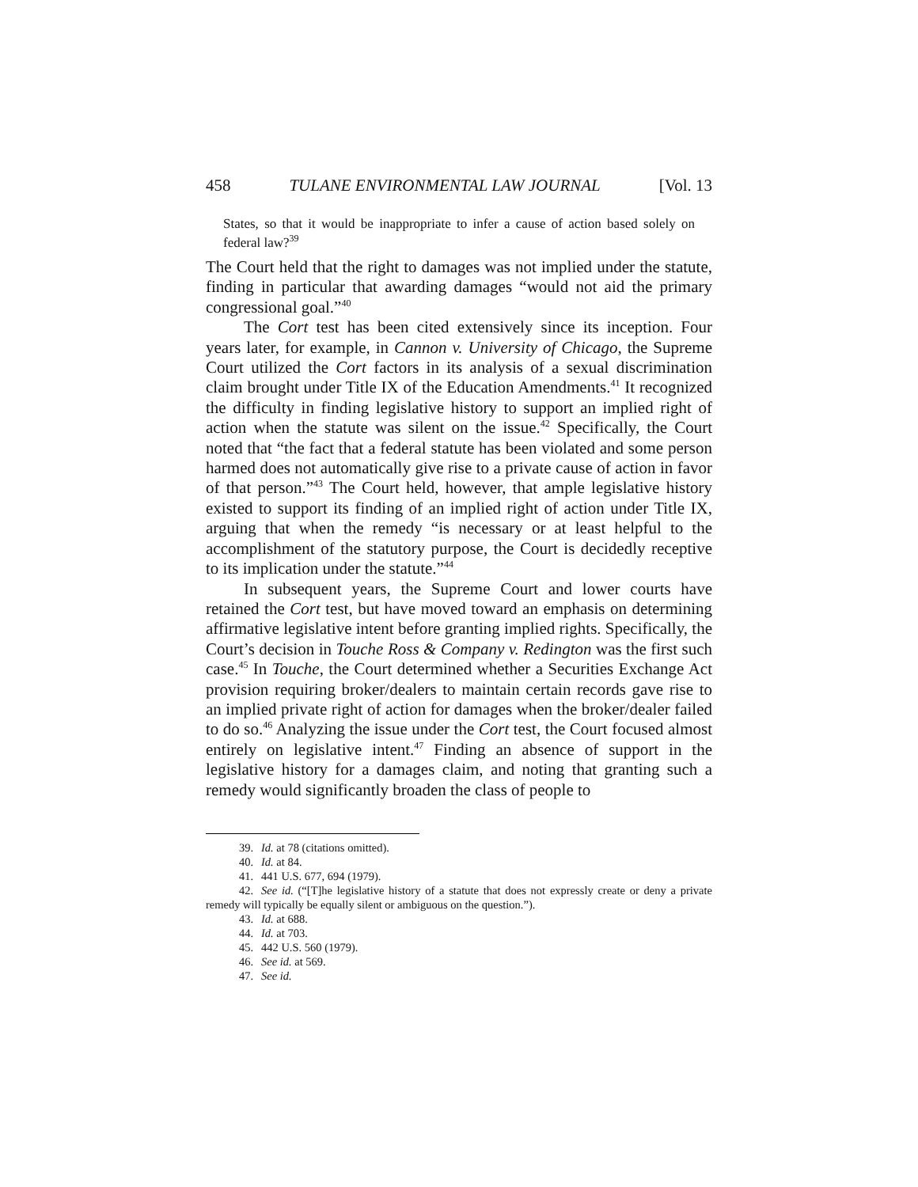458 TULANE ENVIRONMENTAL LAW JOURNAL [Vol. 13
States, so that it would be inappropriate to infer a cause of action based solely on federal law?<sup>39</sup>
The Court held that the right to damages was not implied under the statute, finding in particular that awarding damages “would not aid the primary congressional goal.”<sup>40</sup>
The Cort test has been cited extensively since its inception. Four years later, for example, in Cannon v. University of Chicago, the Supreme Court utilized the Cort factors in its analysis of a sexual discrimination claim brought under Title IX of the Education Amendments.<sup>41</sup> It recognized the difficulty in finding legislative history to support an implied right of action when the statute was silent on the issue.<sup>42</sup> Specifically, the Court noted that “the fact that a federal statute has been violated and some person harmed does not automatically give rise to a private cause of action in favor of that person.”<sup>43</sup> The Court held, however, that ample legislative history existed to support its finding of an implied right of action under Title IX, arguing that when the remedy “is necessary or at least helpful to the accomplishment of the statutory purpose, the Court is decidedly receptive to its implication under the statute.”<sup>44</sup>
In subsequent years, the Supreme Court and lower courts have retained the Cort test, but have moved toward an emphasis on determining affirmative legislative intent before granting implied rights. Specifically, the Court’s decision in Touche Ross & Company v. Redington was the first such case.<sup>45</sup> In Touche, the Court determined whether a Securities Exchange Act provision requiring broker/dealers to maintain certain records gave rise to an implied private right of action for damages when the broker/dealer failed to do so.<sup>46</sup> Analyzing the issue under the Cort test, the Court focused almost entirely on legislative intent.<sup>47</sup> Finding an absence of support in the legislative history for a damages claim, and noting that granting such a remedy would significantly broaden the class of people to
39. Id. at 78 (citations omitted).
40. Id. at 84.
41. 441 U.S. 677, 694 (1979).
42. See id. (“[T]he legislative history of a statute that does not expressly create or deny a private remedy will typically be equally silent or ambiguous on the question.”).
43. Id. at 688.
44. Id. at 703.
45. 442 U.S. 560 (1979).
46. See id. at 569.
47. See id.